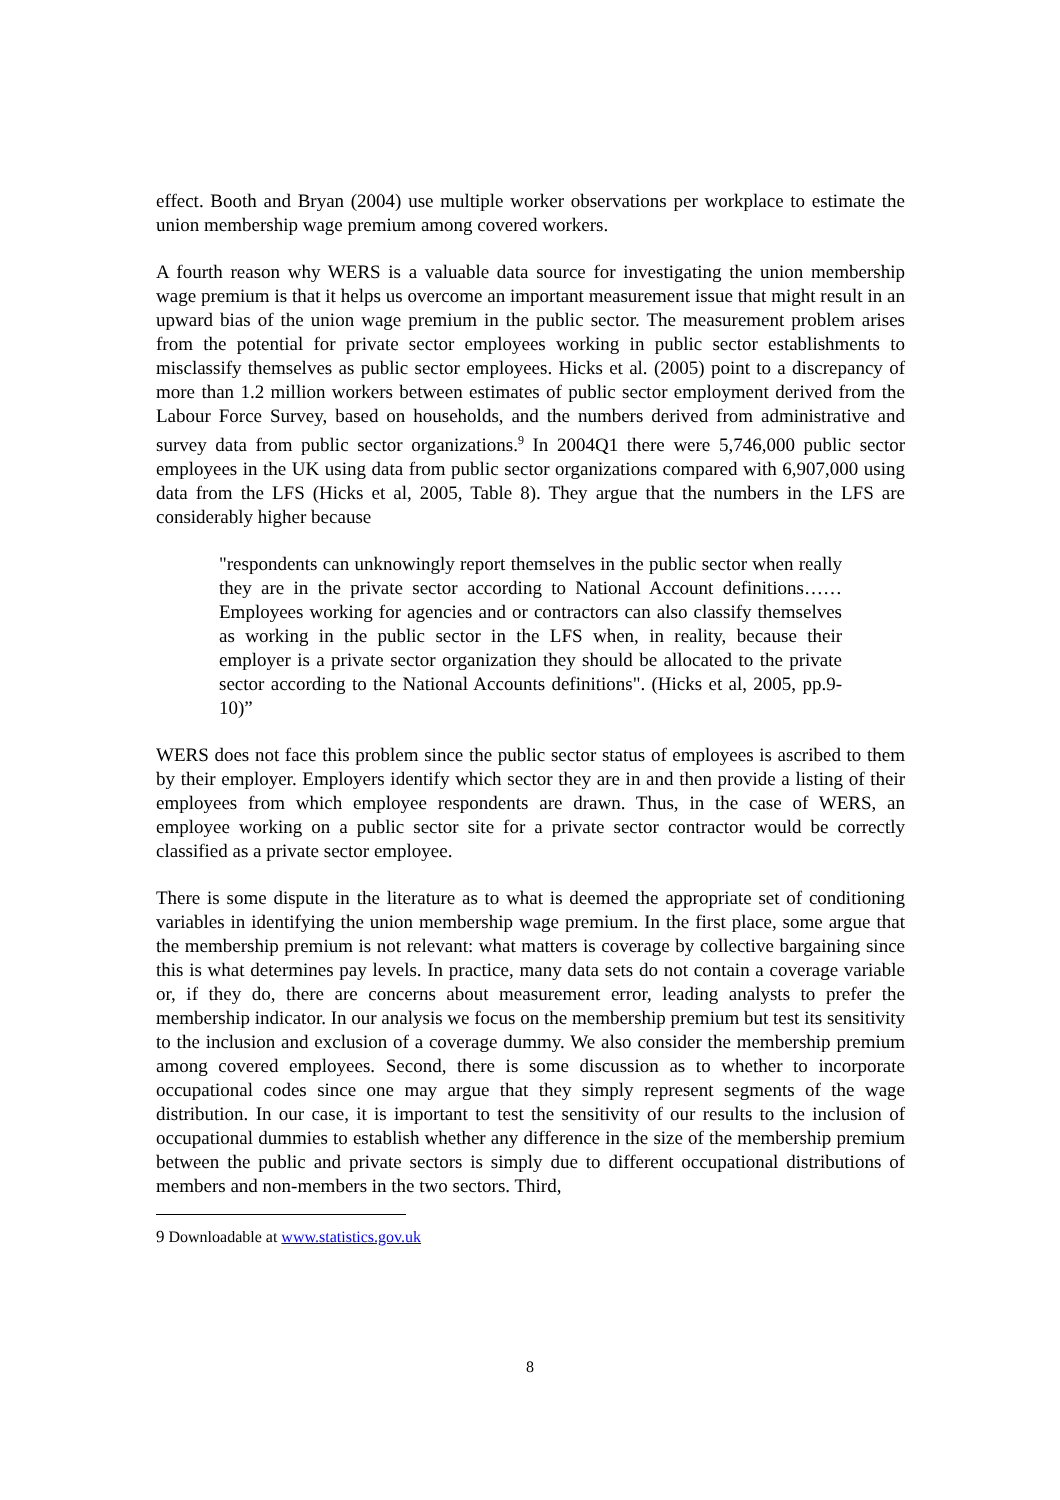effect. Booth and Bryan (2004) use multiple worker observations per workplace to estimate the union membership wage premium among covered workers.
A fourth reason why WERS is a valuable data source for investigating the union membership wage premium is that it helps us overcome an important measurement issue that might result in an upward bias of the union wage premium in the public sector. The measurement problem arises from the potential for private sector employees working in public sector establishments to misclassify themselves as public sector employees. Hicks et al. (2005) point to a discrepancy of more than 1.2 million workers between estimates of public sector employment derived from the Labour Force Survey, based on households, and the numbers derived from administrative and survey data from public sector organizations.<sup>9</sup> In 2004Q1 there were 5,746,000 public sector employees in the UK using data from public sector organizations compared with 6,907,000 using data from the LFS (Hicks et al, 2005, Table 8). They argue that the numbers in the LFS are considerably higher because
"respondents can unknowingly report themselves in the public sector when really they are in the private sector according to National Account definitions……Employees working for agencies and or contractors can also classify themselves as working in the public sector in the LFS when, in reality, because their employer is a private sector organization they should be allocated to the private sector according to the National Accounts definitions". (Hicks et al, 2005, pp.9-10)”
WERS does not face this problem since the public sector status of employees is ascribed to them by their employer. Employers identify which sector they are in and then provide a listing of their employees from which employee respondents are drawn. Thus, in the case of WERS, an employee working on a public sector site for a private sector contractor would be correctly classified as a private sector employee.
There is some dispute in the literature as to what is deemed the appropriate set of conditioning variables in identifying the union membership wage premium. In the first place, some argue that the membership premium is not relevant: what matters is coverage by collective bargaining since this is what determines pay levels. In practice, many data sets do not contain a coverage variable or, if they do, there are concerns about measurement error, leading analysts to prefer the membership indicator. In our analysis we focus on the membership premium but test its sensitivity to the inclusion and exclusion of a coverage dummy. We also consider the membership premium among covered employees. Second, there is some discussion as to whether to incorporate occupational codes since one may argue that they simply represent segments of the wage distribution. In our case, it is important to test the sensitivity of our results to the inclusion of occupational dummies to establish whether any difference in the size of the membership premium between the public and private sectors is simply due to different occupational distributions of members and non-members in the two sectors. Third,
<sup>9</sup> Downloadable at www.statistics.gov.uk
8